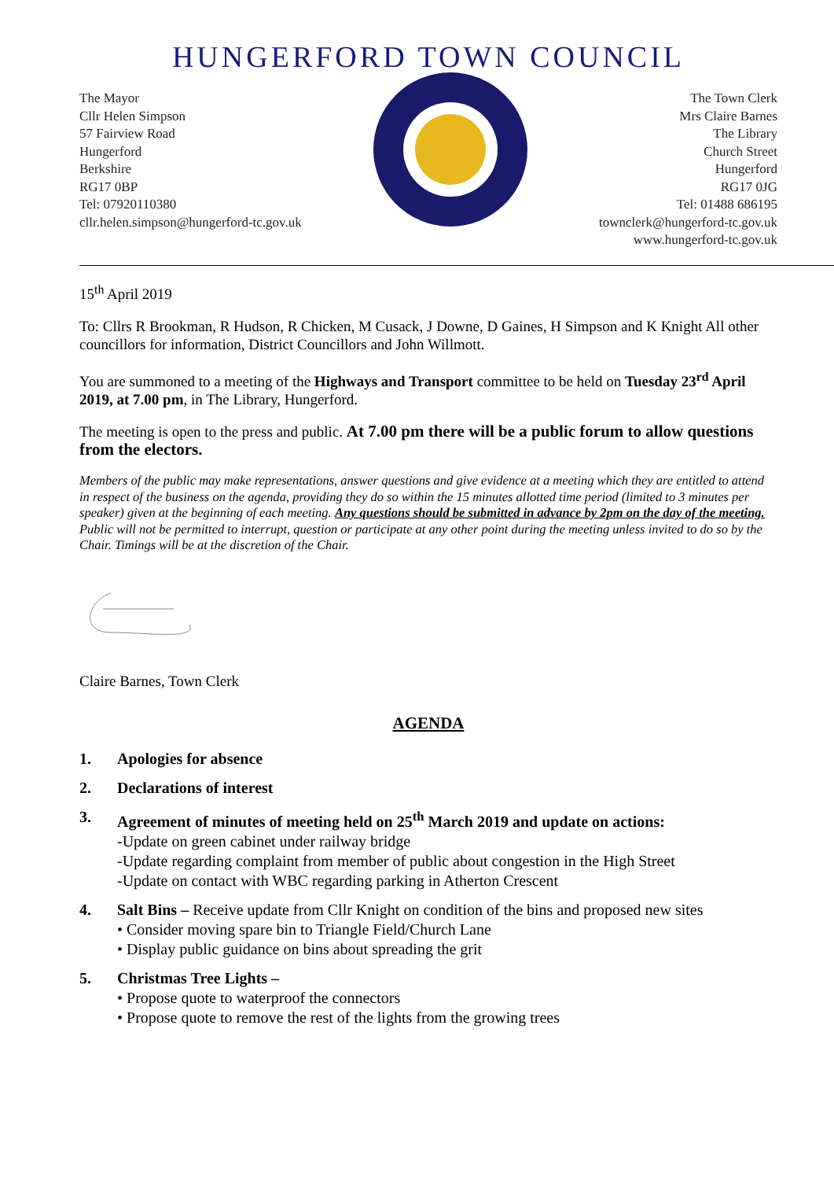HUNGERFORD TOWN COUNCIL
The Mayor
Cllr Helen Simpson
57 Fairview Road
Hungerford
Berkshire
RG17 0BP
Tel: 07920110380
cllr.helen.simpson@hungerford-tc.gov.uk
The Town Clerk
Mrs Claire Barnes
The Library
Church Street
Hungerford
RG17 0JG
Tel: 01488 686195
townclerk@hungerford-tc.gov.uk
www.hungerford-tc.gov.uk
15<sup>th</sup> April 2019
To: Cllrs R Brookman, R Hudson, R Chicken, M Cusack, J Downe, D Gaines, H Simpson and K Knight All other councillors for information, District Councillors and John Willmott.
You are summoned to a meeting of the Highways and Transport committee to be held on Tuesday 23<sup>rd</sup> April 2019, at 7.00 pm, in The Library, Hungerford.
The meeting is open to the press and public. At 7.00 pm there will be a public forum to allow questions from the electors.
Members of the public may make representations, answer questions and give evidence at a meeting which they are entitled to attend in respect of the business on the agenda, providing they do so within the 15 minutes allotted time period (limited to 3 minutes per speaker) given at the beginning of each meeting. Any questions should be submitted in advance by 2pm on the day of the meeting. Public will not be permitted to interrupt, question or participate at any other point during the meeting unless invited to do so by the Chair. Timings will be at the discretion of the Chair.
Claire Barnes, Town Clerk
AGENDA
1. Apologies for absence
2. Declarations of interest
3. Agreement of minutes of meeting held on 25<sup>th</sup> March 2019 and update on actions:
-Update on green cabinet under railway bridge
-Update regarding complaint from member of public about congestion in the High Street
-Update on contact with WBC regarding parking in Atherton Crescent
4. Salt Bins – Receive update from Cllr Knight on condition of the bins and proposed new sites
• Consider moving spare bin to Triangle Field/Church Lane
• Display public guidance on bins about spreading the grit
5. Christmas Tree Lights –
• Propose quote to waterproof the connectors
• Propose quote to remove the rest of the lights from the growing trees